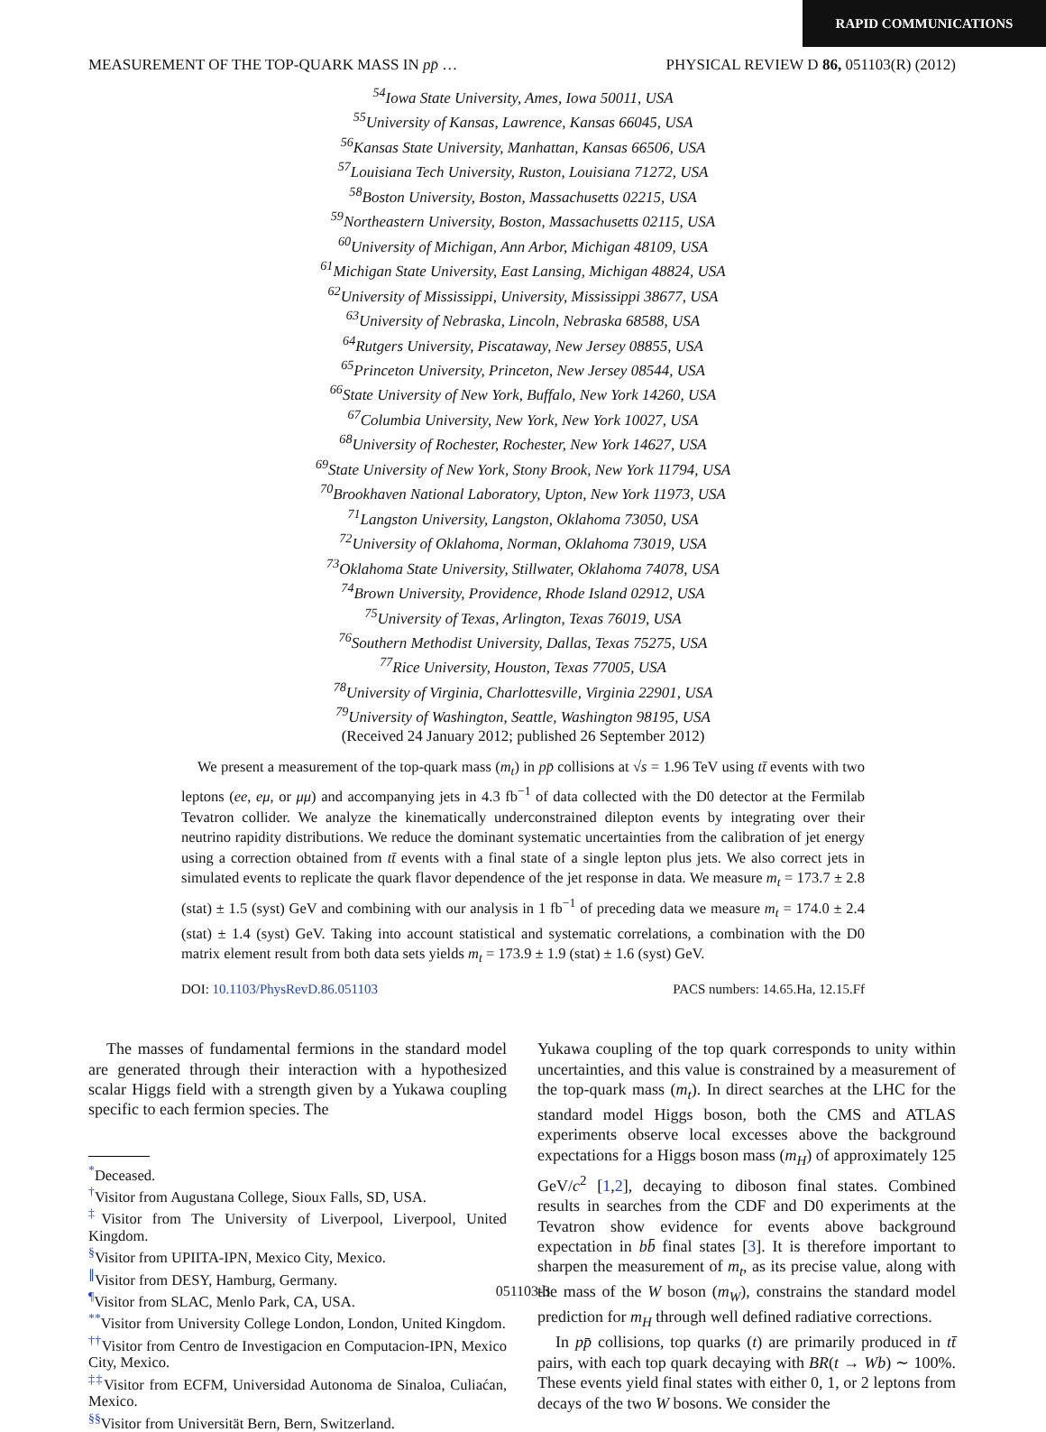RAPID COMMUNICATIONS
MEASUREMENT OF THE TOP-QUARK MASS IN pp̄ … PHYSICAL REVIEW D 86, 051103(R) (2012)
<sup>54</sup> Iowa State University, Ames, Iowa 50011, USA
<sup>55</sup> University of Kansas, Lawrence, Kansas 66045, USA
<sup>56</sup> Kansas State University, Manhattan, Kansas 66506, USA
<sup>57</sup> Louisiana Tech University, Ruston, Louisiana 71272, USA
<sup>58</sup> Boston University, Boston, Massachusetts 02215, USA
<sup>59</sup> Northeastern University, Boston, Massachusetts 02115, USA
<sup>60</sup> University of Michigan, Ann Arbor, Michigan 48109, USA
<sup>61</sup> Michigan State University, East Lansing, Michigan 48824, USA
<sup>62</sup> University of Mississippi, University, Mississippi 38677, USA
<sup>63</sup> University of Nebraska, Lincoln, Nebraska 68588, USA
<sup>64</sup> Rutgers University, Piscataway, New Jersey 08855, USA
<sup>65</sup> Princeton University, Princeton, New Jersey 08544, USA
<sup>66</sup> State University of New York, Buffalo, New York 14260, USA
<sup>67</sup> Columbia University, New York, New York 10027, USA
<sup>68</sup> University of Rochester, Rochester, New York 14627, USA
<sup>69</sup> State University of New York, Stony Brook, New York 11794, USA
<sup>70</sup> Brookhaven National Laboratory, Upton, New York 11973, USA
<sup>71</sup> Langston University, Langston, Oklahoma 73050, USA
<sup>72</sup> University of Oklahoma, Norman, Oklahoma 73019, USA
<sup>73</sup> Oklahoma State University, Stillwater, Oklahoma 74078, USA
<sup>74</sup> Brown University, Providence, Rhode Island 02912, USA
<sup>75</sup> University of Texas, Arlington, Texas 76019, USA
<sup>76</sup> Southern Methodist University, Dallas, Texas 75275, USA
<sup>77</sup> Rice University, Houston, Texas 77005, USA
<sup>78</sup> University of Virginia, Charlottesville, Virginia 22901, USA
<sup>79</sup> University of Washington, Seattle, Washington 98195, USA
(Received 24 January 2012; published 26 September 2012)
We present a measurement of the top-quark mass (m<sub>t</sub>) in pp̄ collisions at √s = 1.96 TeV using tt̄ events with two leptons (ee, eμ, or μμ) and accompanying jets in 4.3 fb<sup>−1</sup> of data collected with the D0 detector at the Fermilab Tevatron collider. We analyze the kinematically underconstrained dilepton events by integrating over their neutrino rapidity distributions. We reduce the dominant systematic uncertainties from the calibration of jet energy using a correction obtained from tt̄ events with a final state of a single lepton plus jets. We also correct jets in simulated events to replicate the quark flavor dependence of the jet response in data. We measure m<sub>t</sub> = 173.7 ± 2.8 (stat) ± 1.5 (syst) GeV and combining with our analysis in 1 fb<sup>−1</sup> of preceding data we measure m<sub>t</sub> = 174.0 ± 2.4 (stat) ± 1.4 (syst) GeV. Taking into account statistical and systematic correlations, a combination with the D0 matrix element result from both data sets yields m<sub>t</sub> = 173.9 ± 1.9 (stat) ± 1.6 (syst) GeV.
DOI: 10.1103/PhysRevD.86.051103 PACS numbers: 14.65.Ha, 12.15.Ff
The masses of fundamental fermions in the standard model are generated through their interaction with a hypothesized scalar Higgs field with a strength given by a Yukawa coupling specific to each fermion species. The
<sup>*</sup> Deceased.
<sup>†</sup> Visitor from Augustana College, Sioux Falls, SD, USA.
<sup>‡</sup> Visitor from The University of Liverpool, Liverpool, United Kingdom.
<sup>§</sup> Visitor from UPIITA-IPN, Mexico City, Mexico.
<sup>∥</sup>Visitor from DESY, Hamburg, Germany.
<sup>¶</sup> Visitor from SLAC, Menlo Park, CA, USA.
<sup>**</sup> Visitor from University College London, London, United Kingdom.
<sup>††</sup> Visitor from Centro de Investigacion en Computacion-IPN, Mexico City, Mexico.
<sup>‡‡</sup> Visitor from ECFM, Universidad Autonoma de Sinaloa, Culiaćan, Mexico.
<sup>§§</sup> Visitor from Universität Bern, Bern, Switzerland.
Yukawa coupling of the top quark corresponds to unity within uncertainties, and this value is constrained by a measurement of the top-quark mass (m<sub>t</sub>). In direct searches at the LHC for the standard model Higgs boson, both the CMS and ATLAS experiments observe local excesses above the background expectations for a Higgs boson mass (m<sub>H</sub>) of approximately 125 GeV/c<sup>2</sup> [1,2], decaying to diboson final states. Combined results in searches from the CDF and D0 experiments at the Tevatron show evidence for events above background expectation in bb̄ final states [3]. It is therefore important to sharpen the measurement of m<sub>t</sub>, as its precise value, along with the mass of the W boson (m<sub>W</sub>), constrains the standard model prediction for m<sub>H</sub> through well defined radiative corrections.
In pp̄ collisions, top quarks (t) are primarily produced in tt̄ pairs, with each top quark decaying with BR(t → Wb) ∼ 100%. These events yield final states with either 0, 1, or 2 leptons from decays of the two W bosons. We consider the
051103-3